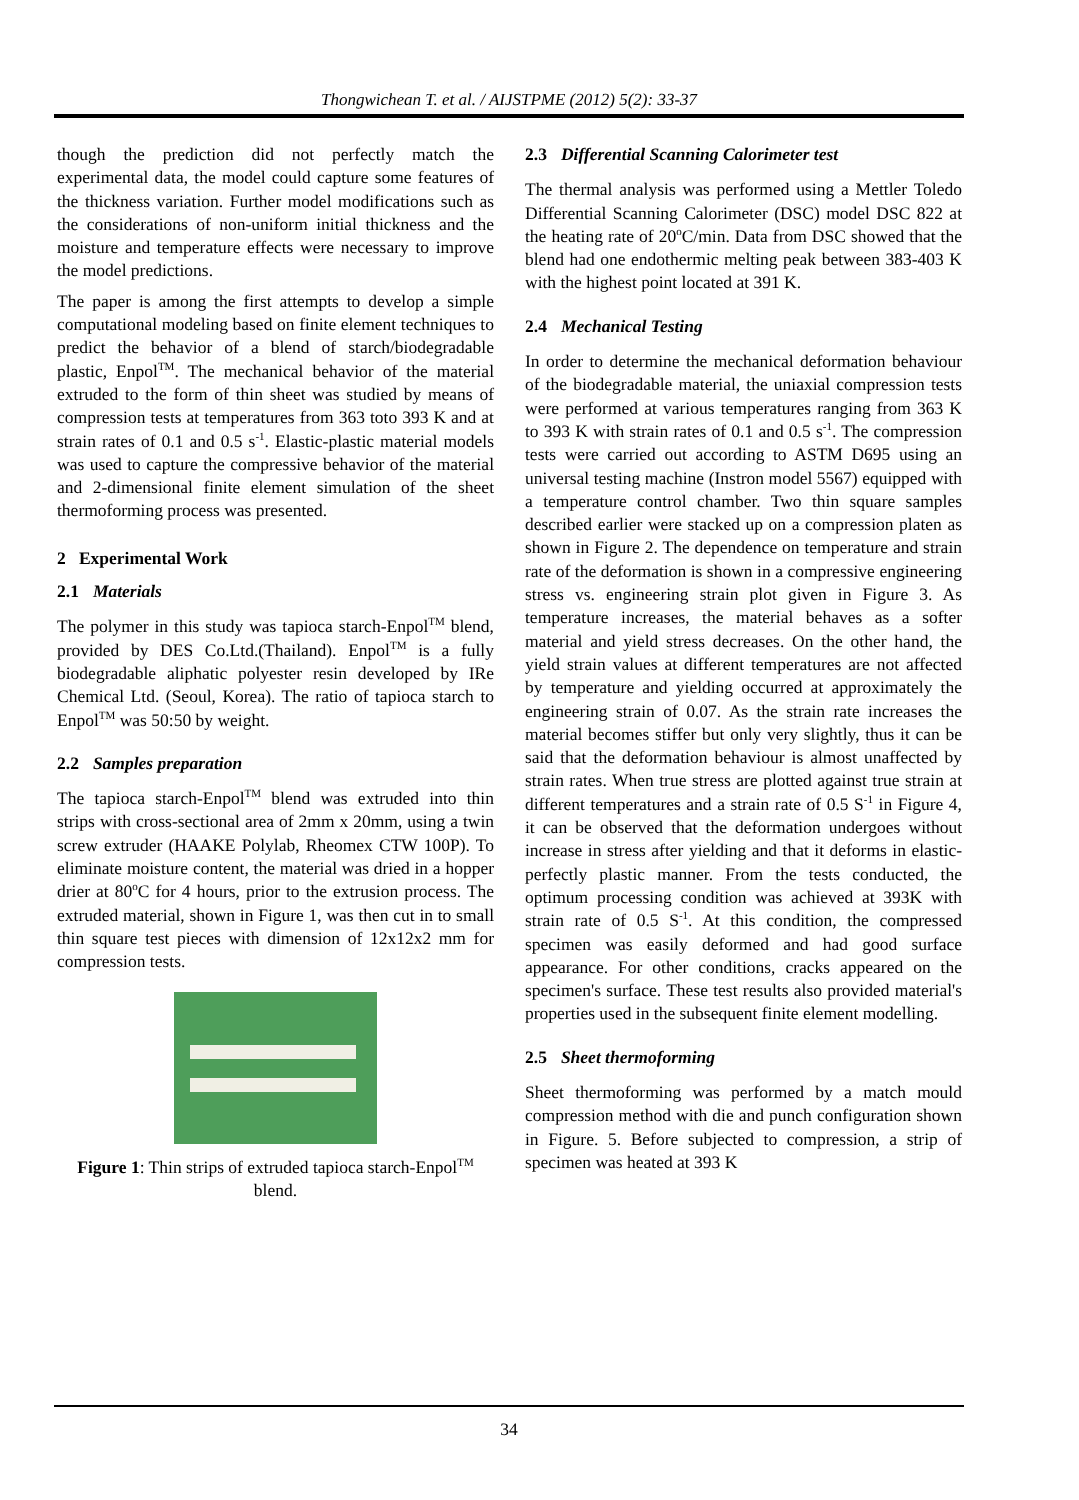Thongwichean T. et al. / AIJSTPME (2012) 5(2): 33-37
though the prediction did not perfectly match the experimental data, the model could capture some features of the thickness variation. Further model modifications such as the considerations of non-uniform initial thickness and the moisture and temperature effects were necessary to improve the model predictions.
The paper is among the first attempts to develop a simple computational modeling based on finite element techniques to predict the behavior of a blend of starch/biodegradable plastic, Enpol<sup>TM</sup>. The mechanical behavior of the material extruded to the form of thin sheet was studied by means of compression tests at temperatures from 363 toto 393 K and at strain rates of 0.1 and 0.5 s<sup>-1</sup>. Elastic-plastic material models was used to capture the compressive behavior of the material and 2-dimensional finite element simulation of the sheet thermoforming process was presented.
2 Experimental Work
2.1 Materials
The polymer in this study was tapioca starch-Enpol<sup>TM</sup> blend, provided by DES Co.Ltd.(Thailand). Enpol<sup>TM</sup> is a fully biodegradable aliphatic polyester resin developed by IRe Chemical Ltd. (Seoul, Korea). The ratio of tapioca starch to Enpol<sup>TM</sup> was 50:50 by weight.
2.2 Samples preparation
The tapioca starch-Enpol<sup>TM</sup> blend was extruded into thin strips with cross-sectional area of 2mm x 20mm, using a twin screw extruder (HAAKE Polylab, Rheomex CTW 100P). To eliminate moisture content, the material was dried in a hopper drier at 80<sup>o</sup>C for 4 hours, prior to the extrusion process. The extruded material, shown in Figure 1, was then cut in to small thin square test pieces with dimension of 12x12x2 mm for compression tests.
Figure 1: Thin strips of extruded tapioca starch-Enpol<sup>TM</sup> blend.
2.3 Differential Scanning Calorimeter test
The thermal analysis was performed using a Mettler Toledo Differential Scanning Calorimeter (DSC) model DSC 822 at the heating rate of 20<sup>o</sup>C/min. Data from DSC showed that the blend had one endothermic melting peak between 383-403 K with the highest point located at 391 K.
2.4 Mechanical Testing
In order to determine the mechanical deformation behaviour of the biodegradable material, the uniaxial compression tests were performed at various temperatures ranging from 363 K to 393 K with strain rates of 0.1 and 0.5 s<sup>-1</sup>. The compression tests were carried out according to ASTM D695 using an universal testing machine (Instron model 5567) equipped with a temperature control chamber. Two thin square samples described earlier were stacked up on a compression platen as shown in Figure 2. The dependence on temperature and strain rate of the deformation is shown in a compressive engineering stress vs. engineering strain plot given in Figure 3. As temperature increases, the material behaves as a softer material and yield stress decreases. On the other hand, the yield strain values at different temperatures are not affected by temperature and yielding occurred at approximately the engineering strain of 0.07. As the strain rate increases the material becomes stiffer but only very slightly, thus it can be said that the deformation behaviour is almost unaffected by strain rates. When true stress are plotted against true strain at different temperatures and a strain rate of 0.5 S<sup>-1</sup> in Figure 4, it can be observed that the deformation undergoes without increase in stress after yielding and that it deforms in elastic-perfectly plastic manner. From the tests conducted, the optimum processing condition was achieved at 393K with strain rate of 0.5 S<sup>-1</sup>. At this condition, the compressed specimen was easily deformed and had good surface appearance. For other conditions, cracks appeared on the specimen's surface. These test results also provided material's properties used in the subsequent finite element modelling.
2.5 Sheet thermoforming
Sheet thermoforming was performed by a match mould compression method with die and punch configuration shown in Figure. 5. Before subjected to compression, a strip of specimen was heated at 393 K
34